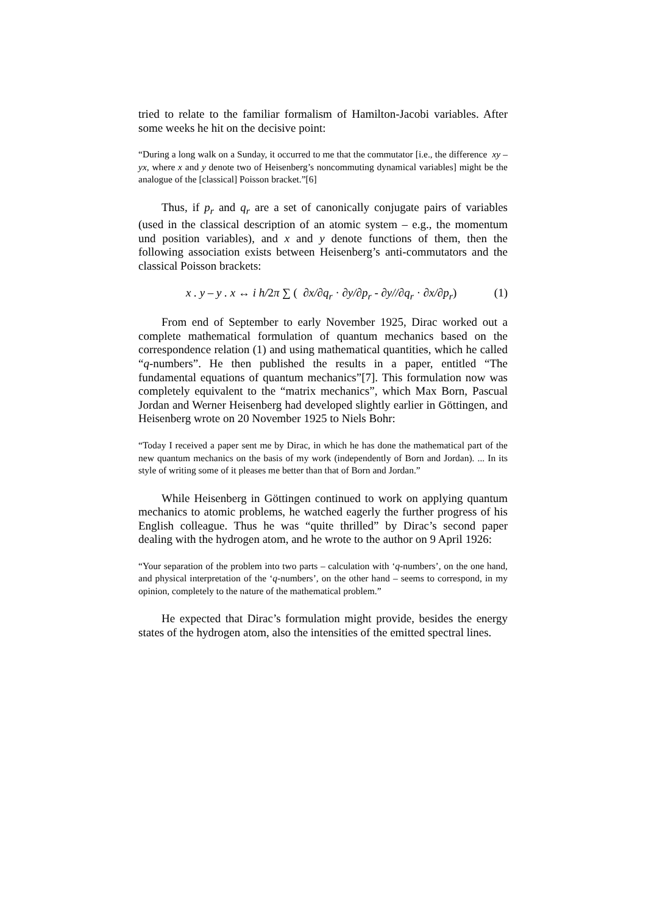tried to relate to the familiar formalism of Hamilton-Jacobi variables. After some weeks he hit on the decisive point:
“During a long walk on a Sunday, it occurred to me that the commutator [i.e., the difference xy – yx, where x and y denote two of Heisenberg’s noncommuting dynamical variables] might be the analogue of the [classical] Poisson bracket.”[6]
Thus, if p<sub>r</sub> and q<sub>r</sub> are a set of canonically conjugate pairs of variables (used in the classical description of an atomic system – e.g., the momentum und position variables), and x and y denote functions of them, then the following association exists between Heisenberg’s anti-commutators and the classical Poisson brackets:
x . y – y . x ↔ i h/2π ∑ ( ∂x/∂q<sub>r</sub> · ∂y/∂p<sub>r</sub> - ∂y//∂q<sub>r</sub> · ∂x/∂p<sub>r</sub>) (1)
From end of September to early November 1925, Dirac worked out a complete mathematical formulation of quantum mechanics based on the correspondence relation (1) and using mathematical quantities, which he called “q-numbers”. He then published the results in a paper, entitled “The fundamental equations of quantum mechanics”[7]. This formulation now was completely equivalent to the “matrix mechanics”, which Max Born, Pascual Jordan and Werner Heisenberg had developed slightly earlier in Göttingen, and Heisenberg wrote on 20 November 1925 to Niels Bohr:
“Today I received a paper sent me by Dirac, in which he has done the mathematical part of the new quantum mechanics on the basis of my work (independently of Born and Jordan). ... In its style of writing some of it pleases me better than that of Born and Jordan.”
While Heisenberg in Göttingen continued to work on applying quantum mechanics to atomic problems, he watched eagerly the further progress of his English colleague. Thus he was “quite thrilled” by Dirac’s second paper dealing with the hydrogen atom, and he wrote to the author on 9 April 1926:
“Your separation of the problem into two parts – calculation with ‘q-numbers’, on the one hand, and physical interpretation of the ‘q-numbers’, on the other hand – seems to correspond, in my opinion, completely to the nature of the mathematical problem.”
He expected that Dirac’s formulation might provide, besides the energy states of the hydrogen atom, also the intensities of the emitted spectral lines.